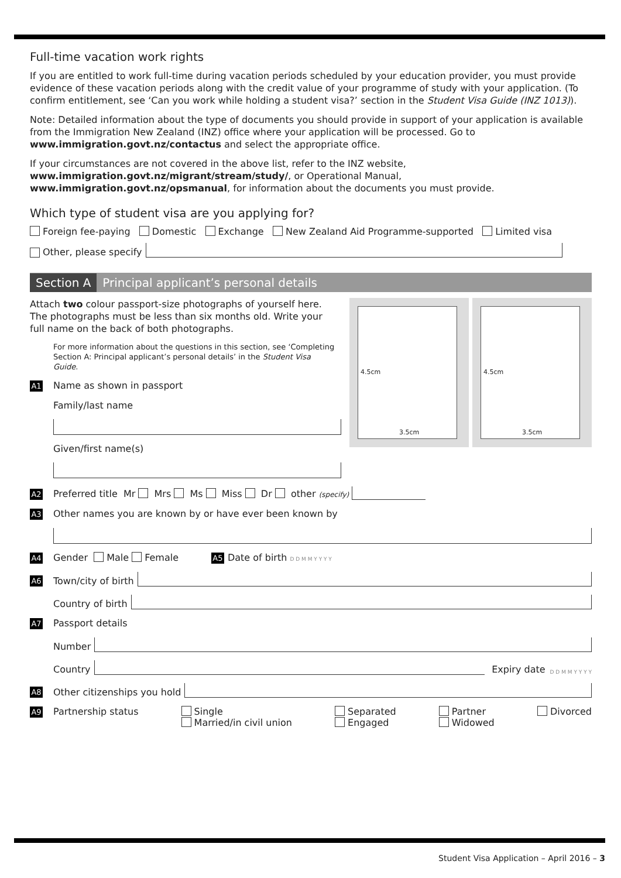Full-time vacation work rights
If you are entitled to work full-time during vacation periods scheduled by your education provider, you must provide evidence of these vacation periods along with the credit value of your programme of study with your application. (To confirm entitlement, see ‘Can you work while holding a student visa?’ section in the Student Visa Guide (INZ 1013)).
Note: Detailed information about the type of documents you should provide in support of your application is available from the Immigration New Zealand (INZ) office where your application will be processed. Go to www.immigration.govt.nz/contactus and select the appropriate office.
If your circumstances are not covered in the above list, refer to the INZ website, www.immigration.govt.nz/migrant/stream/study/, or Operational Manual, www.immigration.govt.nz/opsmanual, for information about the documents you must provide.
Which type of student visa are you applying for?
Foreign fee-paying Domestic Exchange New Zealand Aid Programme-supported Limited visa
Other, please specify
Section A Principal applicant’s personal details
4.5cm
3.5cm
4.5cm
3.5cm
Attach two colour passport-size photographs of yourself here. The photographs must be less than six months old. Write your full name on the back of both photographs.
For more information about the questions in this section, see ‘Completing Section A: Principal applicant’s personal details’ in the Student Visa Guide.
A1 Name as shown in passport
Family/last name
Given/first name(s)
A2 Preferred title Mr Mrs Ms Miss Dr other (specify)
A3 Other names you are known by or have ever been known by
A4 Gender Male Female A5 Date of birth D D M M Y Y Y Y
A6 Town/city of birth
Country of birth
A7 Passport details
Number
Country
Expiry date D D M M Y Y Y Y
A8 Other citizenships you hold
A9 Partnership status Single
Married/in civil union
Separated
Engaged
Partner
Widowed
Divorced
Student Visa Application – April 2016 – 3